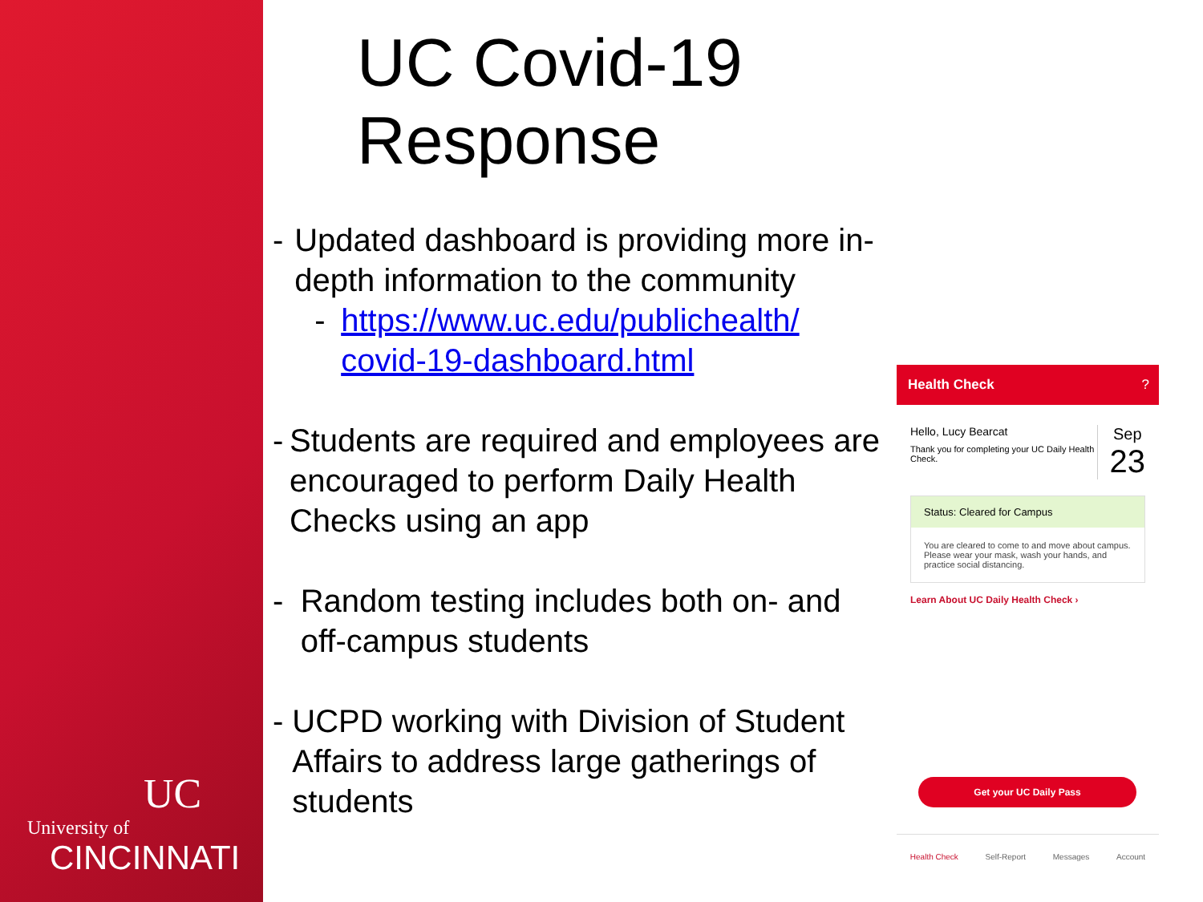UC
University of
CINCINNATI
UC Covid-19 Response
- Updated dashboard is providing more in-depth information to the community
- https://www.uc.edu/publichealth/ covid-19-dashboard.html
- Students are required and employees are encouraged to perform Daily Health Checks using an app
- Random testing includes both on- and off-campus students
- UCPD working with Division of Student Affairs to address large gatherings of students
Health Check ?
Hello, Lucy Bearcat
Thank you for completing your UC Daily Health Check.
Sep
23
Status: Cleared for Campus
You are cleared to come to and move about campus. Please wear your mask, wash your hands, and practice social distancing.
Learn About UC Daily Health Check ›
Get your UC Daily Pass
Health Check Self-Report Messages Account